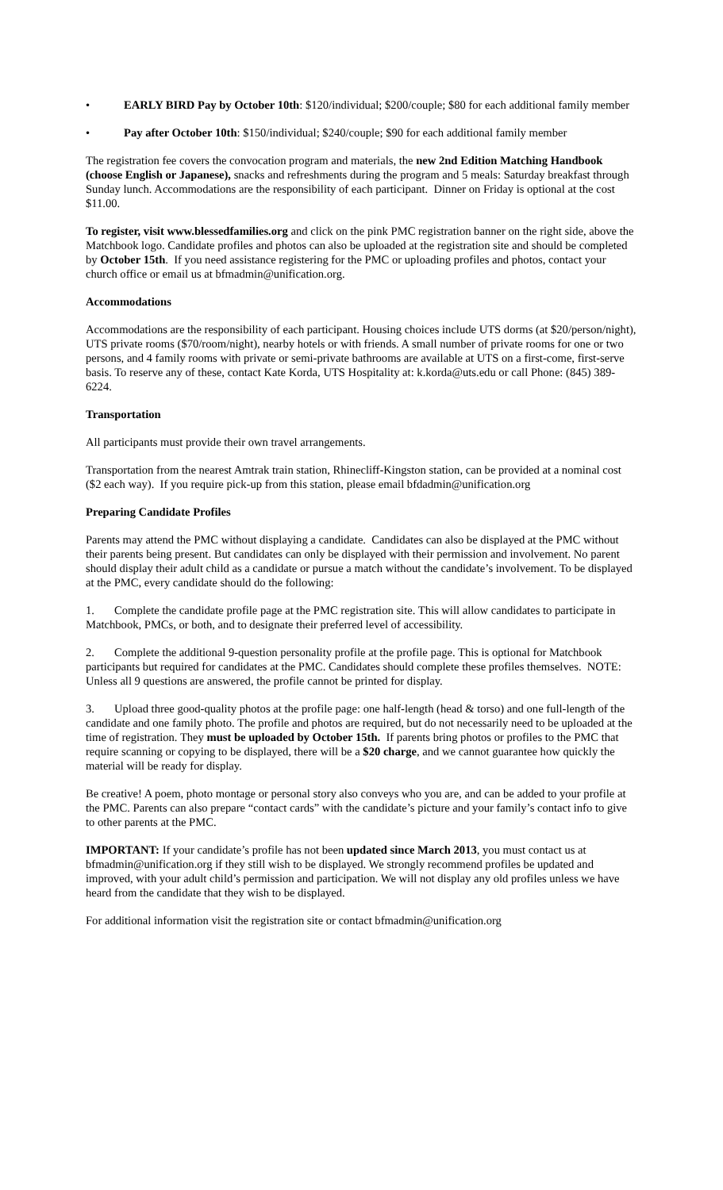• EARLY BIRD Pay by October 10th: $120/individual; $200/couple; $80 for each additional family member
• Pay after October 10th: $150/individual; $240/couple; $90 for each additional family member
The registration fee covers the convocation program and materials, the new 2nd Edition Matching Handbook (choose English or Japanese), snacks and refreshments during the program and 5 meals: Saturday breakfast through Sunday lunch. Accommodations are the responsibility of each participant. Dinner on Friday is optional at the cost $11.00.
To register, visit www.blessedfamilies.org and click on the pink PMC registration banner on the right side, above the Matchbook logo. Candidate profiles and photos can also be uploaded at the registration site and should be completed by October 15th. If you need assistance registering for the PMC or uploading profiles and photos, contact your church office or email us at bfmadmin@unification.org.
Accommodations
Accommodations are the responsibility of each participant. Housing choices include UTS dorms (at $20/person/night), UTS private rooms ($70/room/night), nearby hotels or with friends. A small number of private rooms for one or two persons, and 4 family rooms with private or semi-private bathrooms are available at UTS on a first-come, first-serve basis. To reserve any of these, contact Kate Korda, UTS Hospitality at: k.korda@uts.edu or call Phone: (845) 389-6224.
Transportation
All participants must provide their own travel arrangements.
Transportation from the nearest Amtrak train station, Rhinecliff-Kingston station, can be provided at a nominal cost ($2 each way). If you require pick-up from this station, please email bfdadmin@unification.org
Preparing Candidate Profiles
Parents may attend the PMC without displaying a candidate. Candidates can also be displayed at the PMC without their parents being present. But candidates can only be displayed with their permission and involvement. No parent should display their adult child as a candidate or pursue a match without the candidate’s involvement. To be displayed at the PMC, every candidate should do the following:
1. Complete the candidate profile page at the PMC registration site. This will allow candidates to participate in Matchbook, PMCs, or both, and to designate their preferred level of accessibility.
2. Complete the additional 9-question personality profile at the profile page. This is optional for Matchbook participants but required for candidates at the PMC. Candidates should complete these profiles themselves. NOTE: Unless all 9 questions are answered, the profile cannot be printed for display.
3. Upload three good-quality photos at the profile page: one half-length (head & torso) and one full-length of the candidate and one family photo. The profile and photos are required, but do not necessarily need to be uploaded at the time of registration. They must be uploaded by October 15th. If parents bring photos or profiles to the PMC that require scanning or copying to be displayed, there will be a $20 charge, and we cannot guarantee how quickly the material will be ready for display.
Be creative! A poem, photo montage or personal story also conveys who you are, and can be added to your profile at the PMC. Parents can also prepare “contact cards” with the candidate’s picture and your family’s contact info to give to other parents at the PMC.
IMPORTANT: If your candidate’s profile has not been updated since March 2013, you must contact us at bfmadmin@unification.org if they still wish to be displayed. We strongly recommend profiles be updated and improved, with your adult child’s permission and participation. We will not display any old profiles unless we have heard from the candidate that they wish to be displayed.
For additional information visit the registration site or contact bfmadmin@unification.org